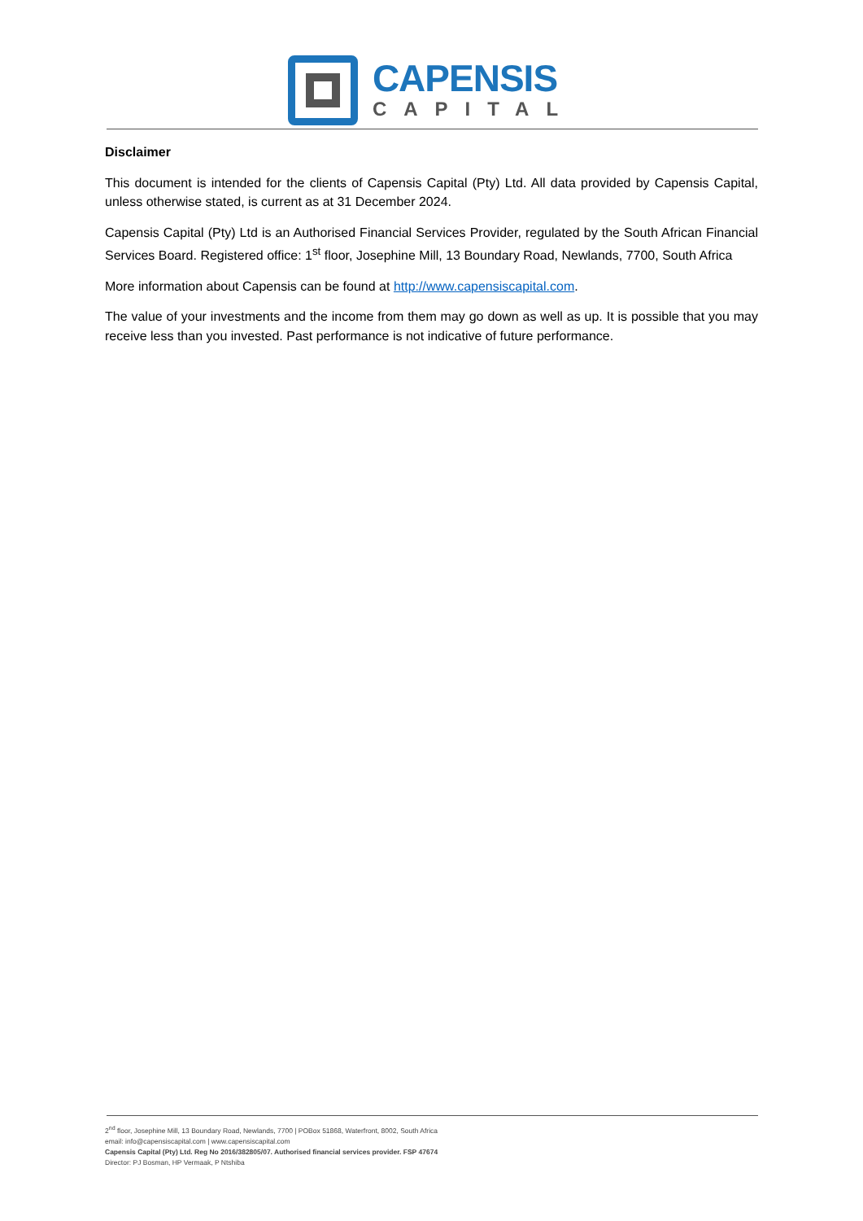CAPENSIS
CAPITAL
Disclaimer
This document is intended for the clients of Capensis Capital (Pty) Ltd. All data provided by Capensis Capital, unless otherwise stated, is current as at 31 December 2024.
Capensis Capital (Pty) Ltd is an Authorised Financial Services Provider, regulated by the South African Financial Services Board. Registered office: 1<sup>st</sup> floor, Josephine Mill, 13 Boundary Road, Newlands, 7700, South Africa
More information about Capensis can be found at http://www.capensiscapital.com.
The value of your investments and the income from them may go down as well as up. It is possible that you may receive less than you invested. Past performance is not indicative of future performance.
2<sup>nd</sup> floor, Josephine Mill, 13 Boundary Road, Newlands, 7700 | POBox 51868, Waterfront, 8002, South Africa
email: info@capensiscapital.com | www.capensiscapital.com
Capensis Capital (Pty) Ltd. Reg No 2016/382805/07. Authorised financial services provider. FSP 47674
Director: PJ Bosman, HP Vermaak, P Ntshiba